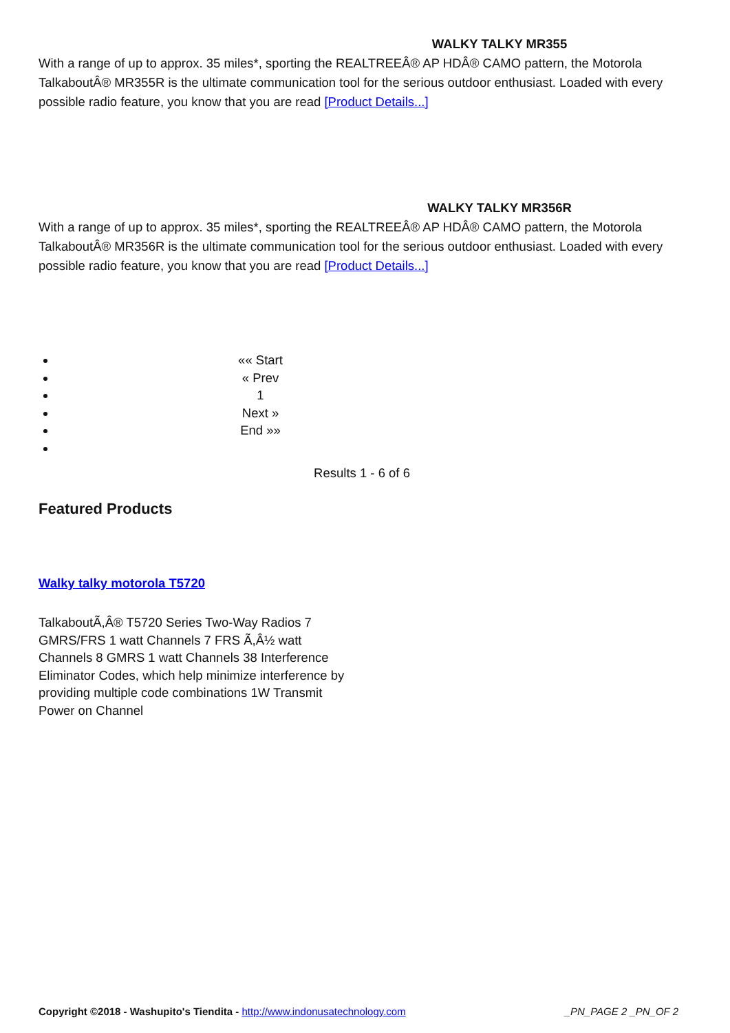WALKY TALKY MR355
With a range of up to approx. 35 miles*, sporting the REALTREEÂ® AP HDÂ® CAMO pattern, the Motorola TalkaboutÂ® MR355R is the ultimate communication tool for the serious outdoor enthusiast. Loaded with every possible radio feature, you know that you are read [Product Details...]
WALKY TALKY MR356R
With a range of up to approx. 35 miles*, sporting the REALTREEÂ® AP HDÂ® CAMO pattern, the Motorola TalkaboutÂ® MR356R is the ultimate communication tool for the serious outdoor enthusiast. Loaded with every possible radio feature, you know that you are read [Product Details...]
«« Start
« Prev
1
Next »
End »»
Results 1 - 6 of 6
Featured Products
Walky talky motorola T5720
TalkaboutÃ,Â® T5720 Series Two-Way Radios 7 GMRS/FRS 1 watt Channels 7 FRS Ã,Â½ watt Channels 8 GMRS 1 watt Channels 38 Interference Eliminator Codes, which help minimize interference by providing multiple code combinations 1W Transmit Power on Channel
Copyright ©2018 - Washupito's Tiendita - http://www.indonusatechnology.com _PN_PAGE 2 _PN_OF 2